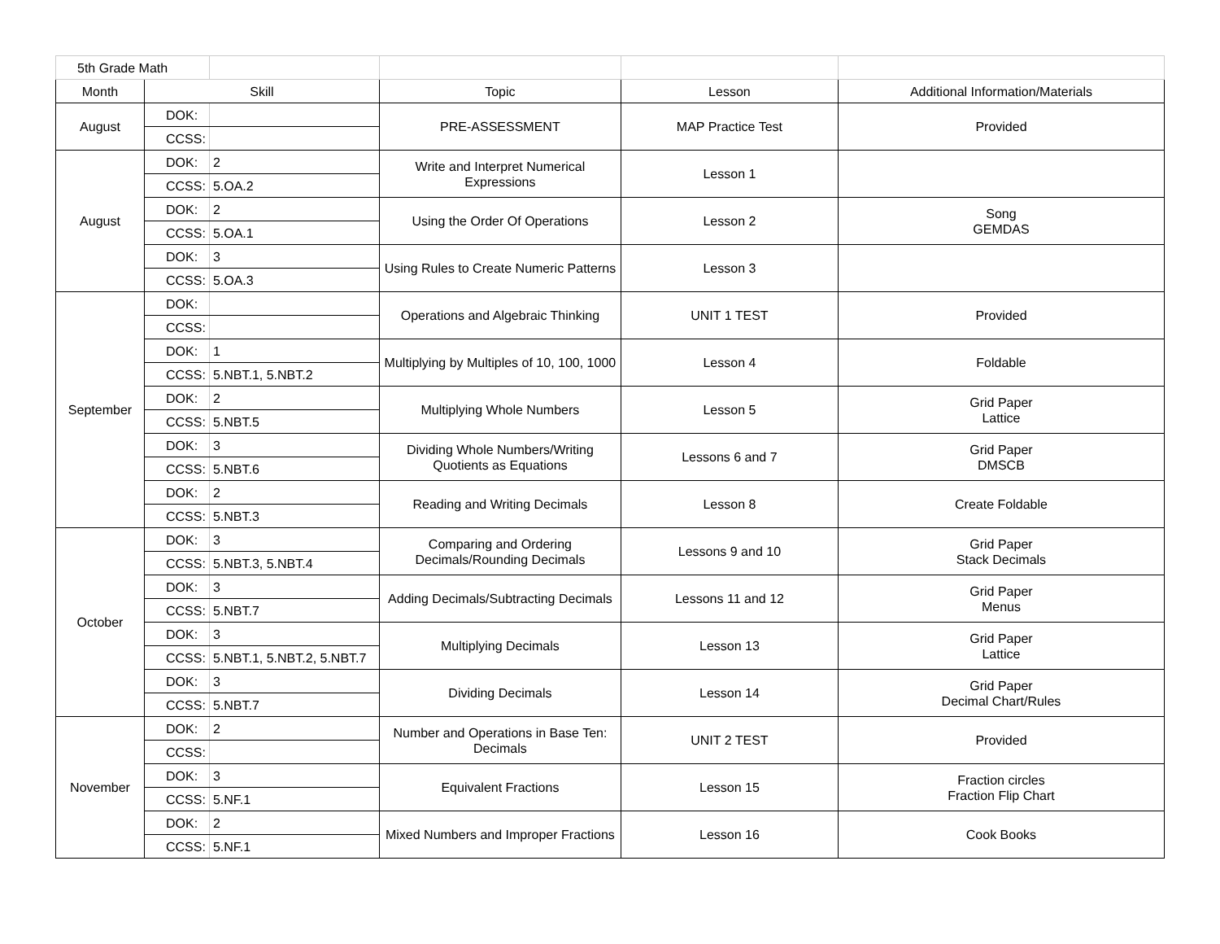| 5th Grade Math | | | | | |
| Month | Skill | | Topic | Lesson | Additional Information/Materials |
| August | DOK: | | PRE-ASSESSMENT | MAP Practice Test | Provided |
| | CCSS: | | | | |
| August | DOK: | 2 | Write and Interpret Numerical Expressions | Lesson 1 | |
| | CCSS: | 5.OA.2 | | | |
| | DOK: | 2 | Using the Order Of Operations | Lesson 2 | Song GEMDAS |
| | CCSS: | 5.OA.1 | | | |
| | DOK: | 3 | Using Rules to Create Numeric Patterns | Lesson 3 | |
| | CCSS: | 5.OA.3 | | | |
| September | DOK: | | Operations and Algebraic Thinking | UNIT 1 TEST | Provided |
| | CCSS: | | | | |
| | DOK: | 1 | Multiplying by Multiples of 10, 100, 1000 | Lesson 4 | Foldable |
| | CCSS: | 5.NBT.1, 5.NBT.2 | | | |
| | DOK: | 2 | Multiplying Whole Numbers | Lesson 5 | Grid Paper Lattice |
| | CCSS: | 5.NBT.5 | | | |
| | DOK: | 3 | Dividing Whole Numbers/Writing Quotients as Equations | Lessons 6 and 7 | Grid Paper DMSCB |
| | CCSS: | 5.NBT.6 | | | |
| | DOK: | 2 | Reading and Writing Decimals | Lesson 8 | Create Foldable |
| | CCSS: | 5.NBT.3 | | | |
| October | DOK: | 3 | Comparing and Ordering Decimals/Rounding Decimals | Lessons 9 and 10 | Grid Paper Stack Decimals |
| | CCSS: | 5.NBT.3, 5.NBT.4 | | | |
| | DOK: | 3 | Adding Decimals/Subtracting Decimals | Lessons 11 and 12 | Grid Paper Menus |
| | CCSS: | 5.NBT.7 | | | |
| | DOK: | 3 | Multiplying Decimals | Lesson 13 | Grid Paper Lattice |
| | CCSS: | 5.NBT.1, 5.NBT.2, 5.NBT.7 | | | |
| | DOK: | 3 | Dividing Decimals | Lesson 14 | Grid Paper Decimal Chart/Rules |
| | CCSS: | 5.NBT.7 | | | |
| November | DOK: | 2 | Number and Operations in Base Ten: Decimals | UNIT 2 TEST | Provided |
| | CCSS: | | | | |
| | DOK: | 3 | Equivalent Fractions | Lesson 15 | Fraction circles Fraction Flip Chart |
| | CCSS: | 5.NF.1 | | | |
| | DOK: | 2 | Mixed Numbers and Improper Fractions | Lesson 16 | Cook Books |
| | CCSS: | 5.NF.1 | | | |